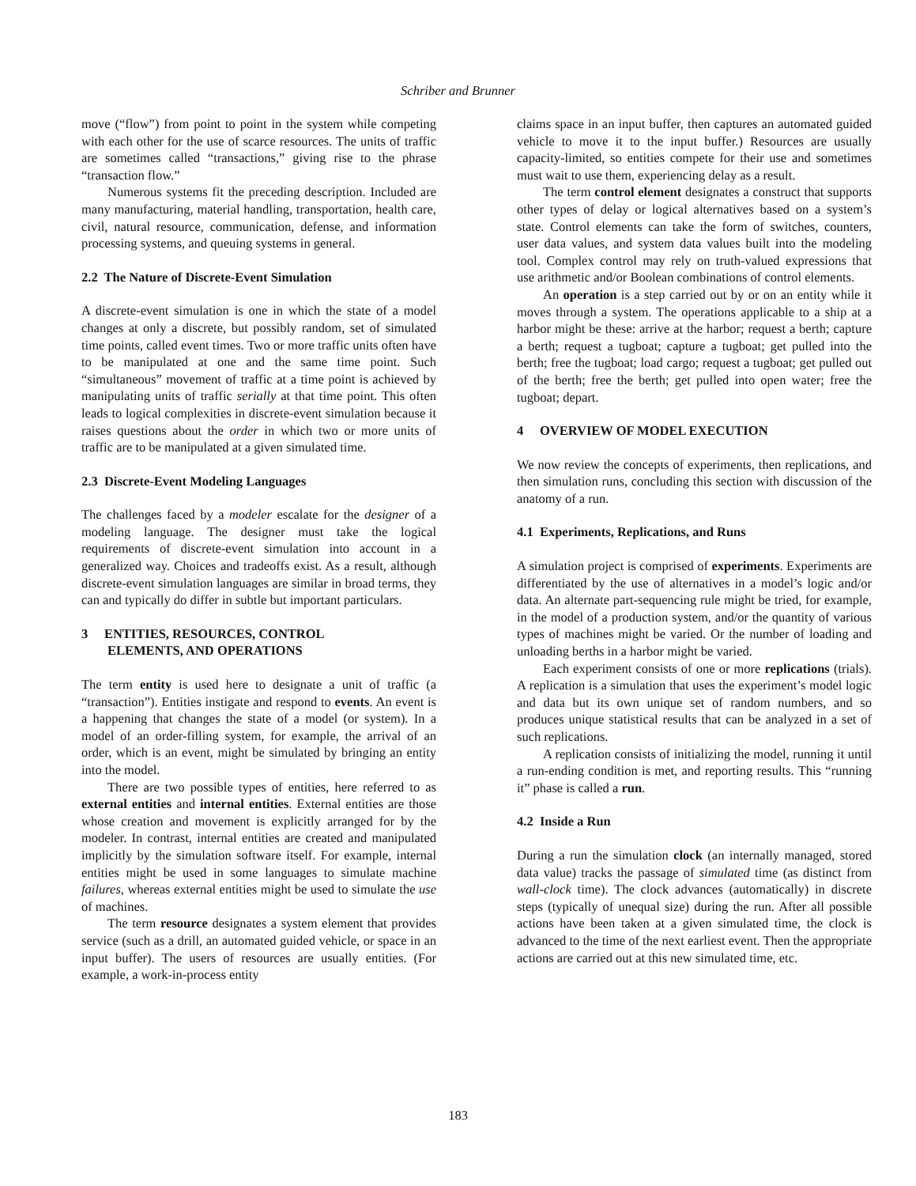Schriber and Brunner
move (“flow”) from point to point in the system while competing with each other for the use of scarce resources. The units of traffic are sometimes called “transactions,” giving rise to the phrase “transaction flow.”
Numerous systems fit the preceding description. Included are many manufacturing, material handling, transportation, health care, civil, natural resource, communication, defense, and information processing systems, and queuing systems in general.
2.2 The Nature of Discrete-Event Simulation
A discrete-event simulation is one in which the state of a model changes at only a discrete, but possibly random, set of simulated time points, called event times. Two or more traffic units often have to be manipulated at one and the same time point. Such “simultaneous” movement of traffic at a time point is achieved by manipulating units of traffic serially at that time point. This often leads to logical complexities in discrete-event simulation because it raises questions about the order in which two or more units of traffic are to be manipulated at a given simulated time.
2.3 Discrete-Event Modeling Languages
The challenges faced by a modeler escalate for the designer of a modeling language. The designer must take the logical requirements of discrete-event simulation into account in a generalized way. Choices and tradeoffs exist. As a result, although discrete-event simulation languages are similar in broad terms, they can and typically do differ in subtle but important particulars.
3 ENTITIES, RESOURCES, CONTROL
ELEMENTS, AND OPERATIONS
The term entity is used here to designate a unit of traffic (a “transaction”). Entities instigate and respond to events. An event is a happening that changes the state of a model (or system). In a model of an order-filling system, for example, the arrival of an order, which is an event, might be simulated by bringing an entity into the model.
There are two possible types of entities, here referred to as external entities and internal entities. External entities are those whose creation and movement is explicitly arranged for by the modeler. In contrast, internal entities are created and manipulated implicitly by the simulation software itself. For example, internal entities might be used in some languages to simulate machine failures, whereas external entities might be used to simulate the use of machines.
The term resource designates a system element that provides service (such as a drill, an automated guided vehicle, or space in an input buffer). The users of resources are usually entities. (For example, a work-in-process entity
claims space in an input buffer, then captures an automated guided vehicle to move it to the input buffer.) Resources are usually capacity-limited, so entities compete for their use and sometimes must wait to use them, experiencing delay as a result.
The term control element designates a construct that supports other types of delay or logical alternatives based on a system’s state. Control elements can take the form of switches, counters, user data values, and system data values built into the modeling tool. Complex control may rely on truth-valued expressions that use arithmetic and/or Boolean combinations of control elements.
An operation is a step carried out by or on an entity while it moves through a system. The operations applicable to a ship at a harbor might be these: arrive at the harbor; request a berth; capture a berth; request a tugboat; capture a tugboat; get pulled into the berth; free the tugboat; load cargo; request a tugboat; get pulled out of the berth; free the berth; get pulled into open water; free the tugboat; depart.
4 OVERVIEW OF MODEL EXECUTION
We now review the concepts of experiments, then replications, and then simulation runs, concluding this section with discussion of the anatomy of a run.
4.1 Experiments, Replications, and Runs
A simulation project is comprised of experiments. Experiments are differentiated by the use of alternatives in a model’s logic and/or data. An alternate part-sequencing rule might be tried, for example, in the model of a production system, and/or the quantity of various types of machines might be varied. Or the number of loading and unloading berths in a harbor might be varied.
Each experiment consists of one or more replications (trials). A replication is a simulation that uses the experiment’s model logic and data but its own unique set of random numbers, and so produces unique statistical results that can be analyzed in a set of such replications.
A replication consists of initializing the model, running it until a run-ending condition is met, and reporting results. This “running it” phase is called a run.
4.2 Inside a Run
During a run the simulation clock (an internally managed, stored data value) tracks the passage of simulated time (as distinct from wall-clock time). The clock advances (automatically) in discrete steps (typically of unequal size) during the run. After all possible actions have been taken at a given simulated time, the clock is advanced to the time of the next earliest event. Then the appropriate actions are carried out at this new simulated time, etc.
183